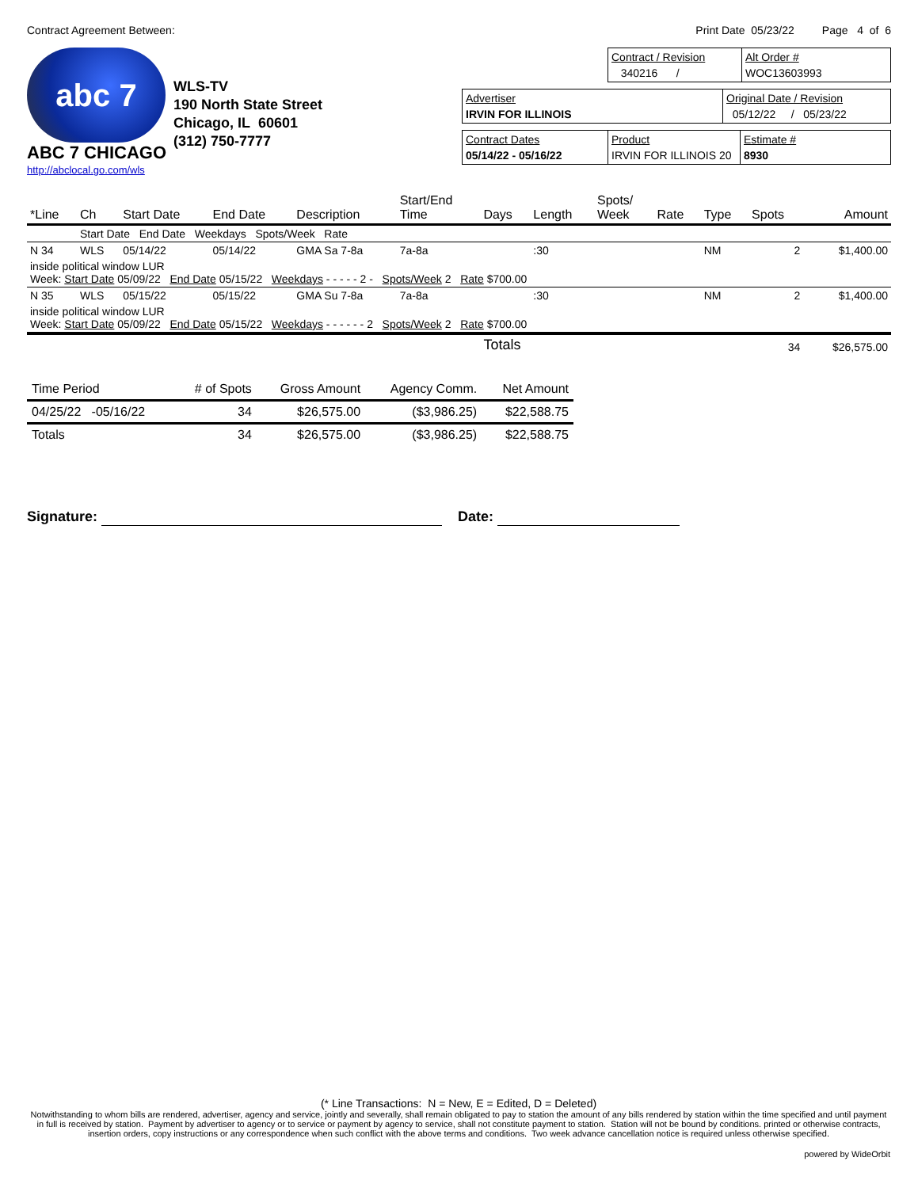Contract Agreement Between: Print Date 05/23/22 Page 4 of 6
abc 7
ABC 7 CHICAGO
http://abclocal.go.com/wls
WLS-TV
190 North State Street
Chicago, IL 60601
(312) 750-7777
Contract / Revision
340216 /
Alt Order #
WOC13603993
Advertiser
IRVIN FOR ILLINOIS
Original Date / Revision
05/12/22 / 05/23/22
Contract Dates
05/14/22 - 05/16/22
Product
IRVIN FOR ILLINOIS 20
Estimate #
8930
| *Line | Ch | Start Date | End Date | Description | Start/End Time | Days | Length | Spots/ Week | Rate | Type | Spots | Amount |
| --- | --- | --- | --- | --- | --- | --- | --- | --- | --- | --- | --- | --- |
| | Start Date End Date Weekdays Spots/Week Rate | | | | | | | | | | | |
| N 34 | WLS | 05/14/22 | 05/14/22 | GMA Sa 7-8a | 7a-8a | | :30 | | | NM | 2 | $1,400.00 |
| inside political window LUR Week: Start Date 05/09/22 End Date 05/15/22 Weekdays - - - - - 2 - Spots/Week 2 Rate $700.00 | | | | | | | | | | | | |
| N 35 | WLS | 05/15/22 | 05/15/22 | GMA Su 7-8a | 7a-8a | | :30 | | | NM | 2 | $1,400.00 |
| inside political window LUR Week: Start Date 05/09/22 End Date 05/15/22 Weekdays - - - - - - 2 Spots/Week 2 Rate $700.00 | | | | | | | | | | | | |
| | | | | | | Totals | | | | | 34 | $26,575.00 |
| Time Period | # of Spots | Gross Amount | Agency Comm. | Net Amount |
| --- | --- | --- | --- | --- |
| 04/25/22 -05/16/22 | 34 | $26,575.00 | ($3,986.25) | $22,588.75 |
| Totals | 34 | $26,575.00 | ($3,986.25) | $22,588.75 |
Signature: Date:
(* Line Transactions: N = New, E = Edited, D = Deleted)
Notwithstanding to whom bills are rendered, advertiser, agency and service, jointly and severally, shall remain obligated to pay to station the amount of any bills rendered by station within the time specified and until payment in full is received by station. Payment by advertiser to agency or to service or payment by agency to service, shall not constitute payment to station. Station will not be bound by conditions. printed or otherwise contracts, insertion orders, copy instructions or any correspondence when such conflict with the above terms and conditions. Two week advance cancellation notice is required unless otherwise specified.
powered by WideOrbit